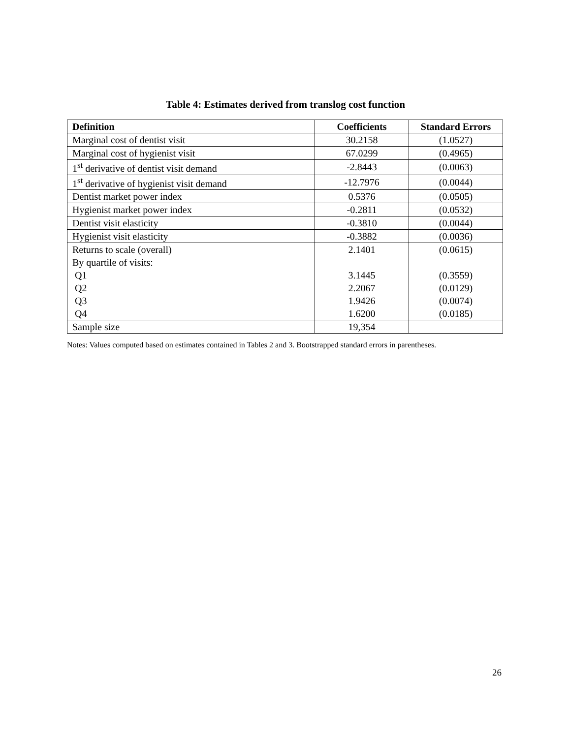Table 4: Estimates derived from translog cost function
| Definition | Coefficients | Standard Errors |
| --- | --- | --- |
| Marginal cost of dentist visit | 30.2158 | (1.0527) |
| Marginal cost of hygienist visit | 67.0299 | (0.4965) |
| 1<sup>st</sup> derivative of dentist visit demand | -2.8443 | (0.0063) |
| 1<sup>st</sup> derivative of hygienist visit demand | -12.7976 | (0.0044) |
| Dentist market power index | 0.5376 | (0.0505) |
| Hygienist market power index | -0.2811 | (0.0532) |
| Dentist visit elasticity | -0.3810 | (0.0044) |
| Hygienist visit elasticity | -0.3882 | (0.0036) |
| Returns to scale (overall) | 2.1401 | (0.0615) |
| By quartile of visits: | | |
| Q1 | 3.1445 | (0.3559) |
| Q2 | 2.2067 | (0.0129) |
| Q3 | 1.9426 | (0.0074) |
| Q4 | 1.6200 | (0.0185) |
| Sample size | 19,354 | |
Notes: Values computed based on estimates contained in Tables 2 and 3. Bootstrapped standard errors in parentheses.
26